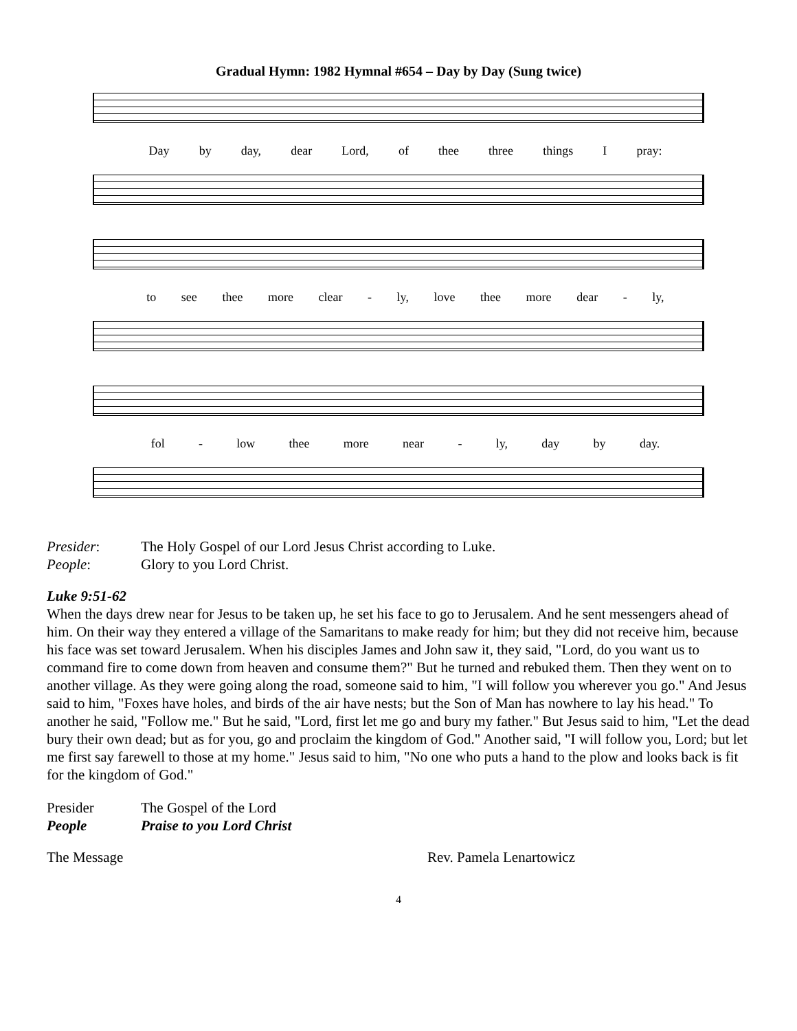Gradual Hymn: 1982 Hymnal #654 – Day by Day (Sung twice)
Day by day, dear Lord, of thee three things I pray:
to see thee more clear - ly, love thee more dear - ly,
fol - low thee more near - ly, day by day.
Presider: The Holy Gospel of our Lord Jesus Christ according to Luke.
People: Glory to you Lord Christ.
Luke 9:51-62
When the days drew near for Jesus to be taken up, he set his face to go to Jerusalem. And he sent messengers ahead of him. On their way they entered a village of the Samaritans to make ready for him; but they did not receive him, because his face was set toward Jerusalem. When his disciples James and John saw it, they said, "Lord, do you want us to command fire to come down from heaven and consume them?" But he turned and rebuked them. Then they went on to another village. As they were going along the road, someone said to him, "I will follow you wherever you go." And Jesus said to him, "Foxes have holes, and birds of the air have nests; but the Son of Man has nowhere to lay his head." To another he said, "Follow me." But he said, "Lord, first let me go and bury my father." But Jesus said to him, "Let the dead bury their own dead; but as for you, go and proclaim the kingdom of God." Another said, "I will follow you, Lord; but let me first say farewell to those at my home." Jesus said to him, "No one who puts a hand to the plow and looks back is fit for the kingdom of God."
Presider The Gospel of the Lord
People Praise to you Lord Christ
The Message Rev. Pamela Lenartowicz
4